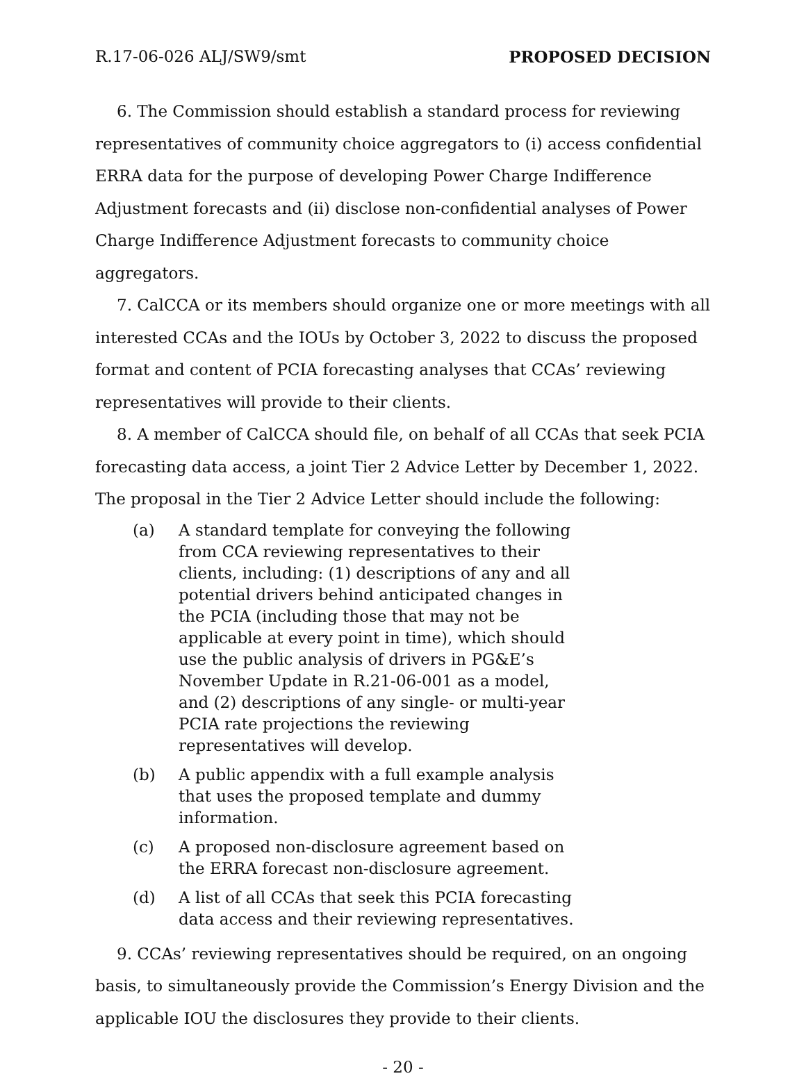R.17-06-026 ALJ/SW9/smt PROPOSED DECISION
6. The Commission should establish a standard process for reviewing representatives of community choice aggregators to (i) access confidential ERRA data for the purpose of developing Power Charge Indifference Adjustment forecasts and (ii) disclose non-confidential analyses of Power Charge Indifference Adjustment forecasts to community choice aggregators.
7. CalCCA or its members should organize one or more meetings with all interested CCAs and the IOUs by October 3, 2022 to discuss the proposed format and content of PCIA forecasting analyses that CCAs’ reviewing representatives will provide to their clients.
8. A member of CalCCA should file, on behalf of all CCAs that seek PCIA forecasting data access, a joint Tier 2 Advice Letter by December 1, 2022. The proposal in the Tier 2 Advice Letter should include the following:
(a) A standard template for conveying the following from CCA reviewing representatives to their clients, including: (1) descriptions of any and all potential drivers behind anticipated changes in the PCIA (including those that may not be applicable at every point in time), which should use the public analysis of drivers in PG&E’s November Update in R.21-06-001 as a model, and (2) descriptions of any single- or multi-year PCIA rate projections the reviewing representatives will develop.
(b) A public appendix with a full example analysis that uses the proposed template and dummy information.
(c) A proposed non-disclosure agreement based on the ERRA forecast non-disclosure agreement.
(d) A list of all CCAs that seek this PCIA forecasting data access and their reviewing representatives.
9. CCAs’ reviewing representatives should be required, on an ongoing basis, to simultaneously provide the Commission’s Energy Division and the applicable IOU the disclosures they provide to their clients.
- 20 -